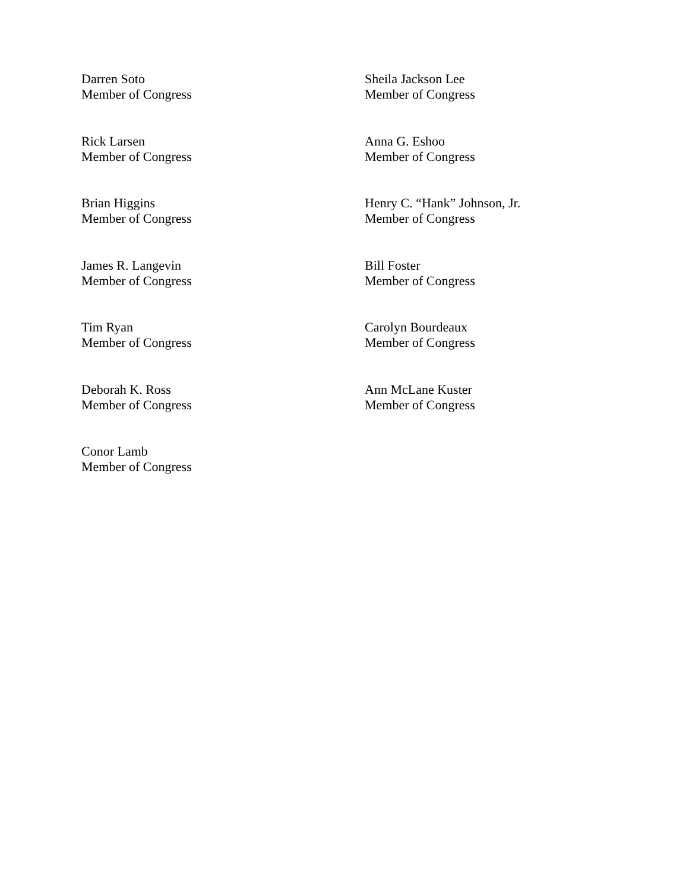Darren Soto
Member of Congress
Sheila Jackson Lee
Member of Congress
Rick Larsen
Member of Congress
Anna G. Eshoo
Member of Congress
Brian Higgins
Member of Congress
Henry C. “Hank” Johnson, Jr.
Member of Congress
James R. Langevin
Member of Congress
Bill Foster
Member of Congress
Tim Ryan
Member of Congress
Carolyn Bourdeaux
Member of Congress
Deborah K. Ross
Member of Congress
Ann McLane Kuster
Member of Congress
Conor Lamb
Member of Congress